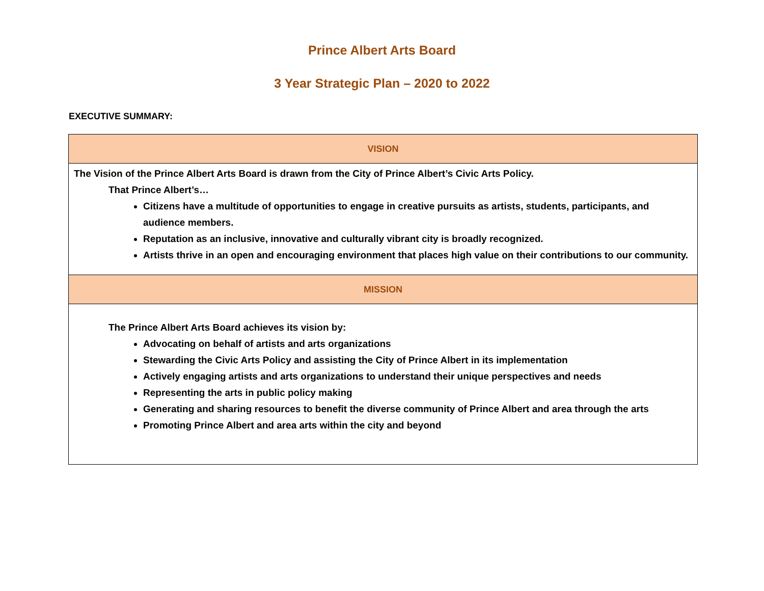Prince Albert Arts Board
3 Year Strategic Plan – 2020 to 2022
EXECUTIVE SUMMARY:
| VISION |
| --- |
| The Vision of the Prince Albert Arts Board is drawn from the City of Prince Albert’s Civic Arts Policy. That Prince Albert’s… Citizens have a multitude of opportunities to engage in creative pursuits as artists, students, participants, and audience members. Reputation as an inclusive, innovative and culturally vibrant city is broadly recognized. Artists thrive in an open and encouraging environment that places high value on their contributions to our community. |
| MISSION |
| The Prince Albert Arts Board achieves its vision by: Advocating on behalf of artists and arts organizations Stewarding the Civic Arts Policy and assisting the City of Prince Albert in its implementation Actively engaging artists and arts organizations to understand their unique perspectives and needs Representing the arts in public policy making Generating and sharing resources to benefit the diverse community of Prince Albert and area through the arts Promoting Prince Albert and area arts within the city and beyond |